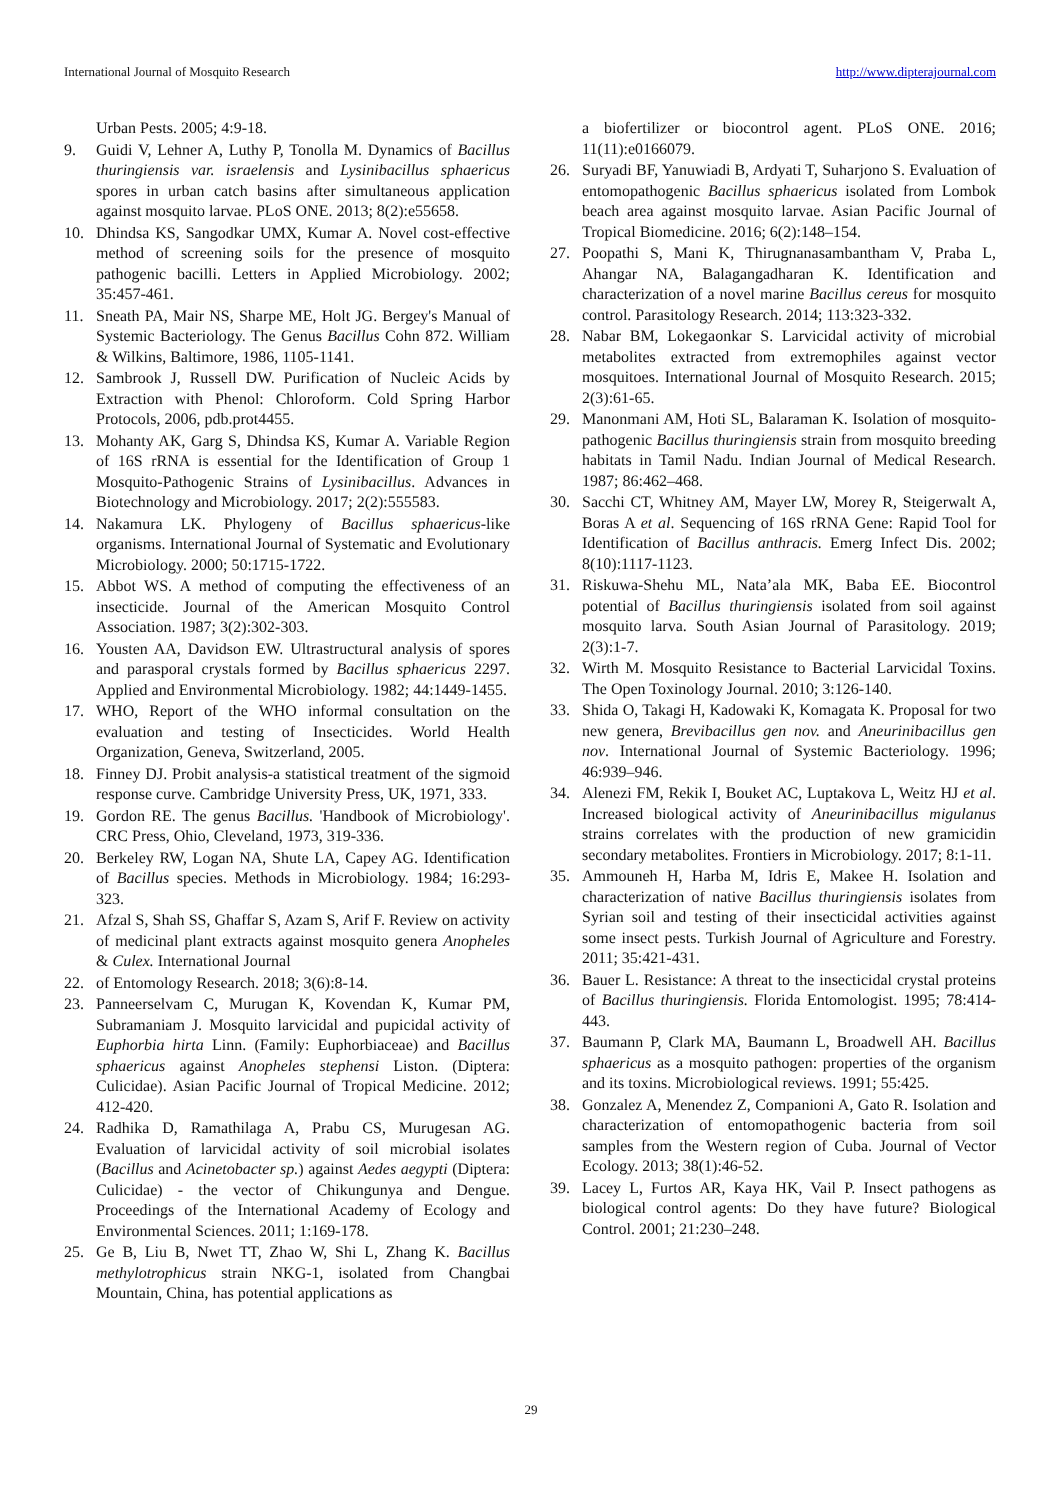International Journal of Mosquito Research http://www.dipterajournal.com
Urban Pests. 2005; 4:9-18.
9. Guidi V, Lehner A, Luthy P, Tonolla M. Dynamics of Bacillus thuringiensis var. israelensis and Lysinibacillus sphaericus spores in urban catch basins after simultaneous application against mosquito larvae. PLoS ONE. 2013; 8(2):e55658.
10. Dhindsa KS, Sangodkar UMX, Kumar A. Novel cost-effective method of screening soils for the presence of mosquito pathogenic bacilli. Letters in Applied Microbiology. 2002; 35:457-461.
11. Sneath PA, Mair NS, Sharpe ME, Holt JG. Bergey's Manual of Systemic Bacteriology. The Genus Bacillus Cohn 872. William & Wilkins, Baltimore, 1986, 1105-1141.
12. Sambrook J, Russell DW. Purification of Nucleic Acids by Extraction with Phenol: Chloroform. Cold Spring Harbor Protocols, 2006, pdb.prot4455.
13. Mohanty AK, Garg S, Dhindsa KS, Kumar A. Variable Region of 16S rRNA is essential for the Identification of Group 1 Mosquito-Pathogenic Strains of Lysinibacillus. Advances in Biotechnology and Microbiology. 2017; 2(2):555583.
14. Nakamura LK. Phylogeny of Bacillus sphaericus-like organisms. International Journal of Systematic and Evolutionary Microbiology. 2000; 50:1715-1722.
15. Abbot WS. A method of computing the effectiveness of an insecticide. Journal of the American Mosquito Control Association. 1987; 3(2):302-303.
16. Yousten AA, Davidson EW. Ultrastructural analysis of spores and parasporal crystals formed by Bacillus sphaericus 2297. Applied and Environmental Microbiology. 1982; 44:1449-1455.
17. WHO, Report of the WHO informal consultation on the evaluation and testing of Insecticides. World Health Organization, Geneva, Switzerland, 2005.
18. Finney DJ. Probit analysis-a statistical treatment of the sigmoid response curve. Cambridge University Press, UK, 1971, 333.
19. Gordon RE. The genus Bacillus. 'Handbook of Microbiology'. CRC Press, Ohio, Cleveland, 1973, 319-336.
20. Berkeley RW, Logan NA, Shute LA, Capey AG. Identification of Bacillus species. Methods in Microbiology. 1984; 16:293-323.
21. Afzal S, Shah SS, Ghaffar S, Azam S, Arif F. Review on activity of medicinal plant extracts against mosquito genera Anopheles & Culex. International Journal
22. of Entomology Research. 2018; 3(6):8-14.
23. Panneerselvam C, Murugan K, Kovendan K, Kumar PM, Subramaniam J. Mosquito larvicidal and pupicidal activity of Euphorbia hirta Linn. (Family: Euphorbiaceae) and Bacillus sphaericus against Anopheles stephensi Liston. (Diptera: Culicidae). Asian Pacific Journal of Tropical Medicine. 2012; 412-420.
24. Radhika D, Ramathilaga A, Prabu CS, Murugesan AG. Evaluation of larvicidal activity of soil microbial isolates (Bacillus and Acinetobacter sp.) against Aedes aegypti (Diptera: Culicidae) - the vector of Chikungunya and Dengue. Proceedings of the International Academy of Ecology and Environmental Sciences. 2011; 1:169-178.
25. Ge B, Liu B, Nwet TT, Zhao W, Shi L, Zhang K. Bacillus methylotrophicus strain NKG-1, isolated from Changbai Mountain, China, has potential applications as
a biofertilizer or biocontrol agent. PLoS ONE. 2016; 11(11):e0166079.
26. Suryadi BF, Yanuwiadi B, Ardyati T, Suharjono S. Evaluation of entomopathogenic Bacillus sphaericus isolated from Lombok beach area against mosquito larvae. Asian Pacific Journal of Tropical Biomedicine. 2016; 6(2):148–154.
27. Poopathi S, Mani K, Thirugnanasambantham V, Praba L, Ahangar NA, Balagangadharan K. Identification and characterization of a novel marine Bacillus cereus for mosquito control. Parasitology Research. 2014; 113:323-332.
28. Nabar BM, Lokegaonkar S. Larvicidal activity of microbial metabolites extracted from extremophiles against vector mosquitoes. International Journal of Mosquito Research. 2015; 2(3):61-65.
29. Manonmani AM, Hoti SL, Balaraman K. Isolation of mosquito-pathogenic Bacillus thuringiensis strain from mosquito breeding habitats in Tamil Nadu. Indian Journal of Medical Research. 1987; 86:462–468.
30. Sacchi CT, Whitney AM, Mayer LW, Morey R, Steigerwalt A, Boras A et al. Sequencing of 16S rRNA Gene: Rapid Tool for Identification of Bacillus anthracis. Emerg Infect Dis. 2002; 8(10):1117-1123.
31. Riskuwa-Shehu ML, Nata’ala MK, Baba EE. Biocontrol potential of Bacillus thuringiensis isolated from soil against mosquito larva. South Asian Journal of Parasitology. 2019; 2(3):1-7.
32. Wirth M. Mosquito Resistance to Bacterial Larvicidal Toxins. The Open Toxinology Journal. 2010; 3:126-140.
33. Shida O, Takagi H, Kadowaki K, Komagata K. Proposal for two new genera, Brevibacillus gen nov. and Aneurinibacillus gen nov. International Journal of Systemic Bacteriology. 1996; 46:939–946.
34. Alenezi FM, Rekik I, Bouket AC, Luptakova L, Weitz HJ et al. Increased biological activity of Aneurinibacillus migulanus strains correlates with the production of new gramicidin secondary metabolites. Frontiers in Microbiology. 2017; 8:1-11.
35. Ammouneh H, Harba M, Idris E, Makee H. Isolation and characterization of native Bacillus thuringiensis isolates from Syrian soil and testing of their insecticidal activities against some insect pests. Turkish Journal of Agriculture and Forestry. 2011; 35:421-431.
36. Bauer L. Resistance: A threat to the insecticidal crystal proteins of Bacillus thuringiensis. Florida Entomologist. 1995; 78:414-443.
37. Baumann P, Clark MA, Baumann L, Broadwell AH. Bacillus sphaericus as a mosquito pathogen: properties of the organism and its toxins. Microbiological reviews. 1991; 55:425.
38. Gonzalez A, Menendez Z, Companioni A, Gato R. Isolation and characterization of entomopathogenic bacteria from soil samples from the Western region of Cuba. Journal of Vector Ecology. 2013; 38(1):46-52.
39. Lacey L, Furtos AR, Kaya HK, Vail P. Insect pathogens as biological control agents: Do they have future? Biological Control. 2001; 21:230–248.
29